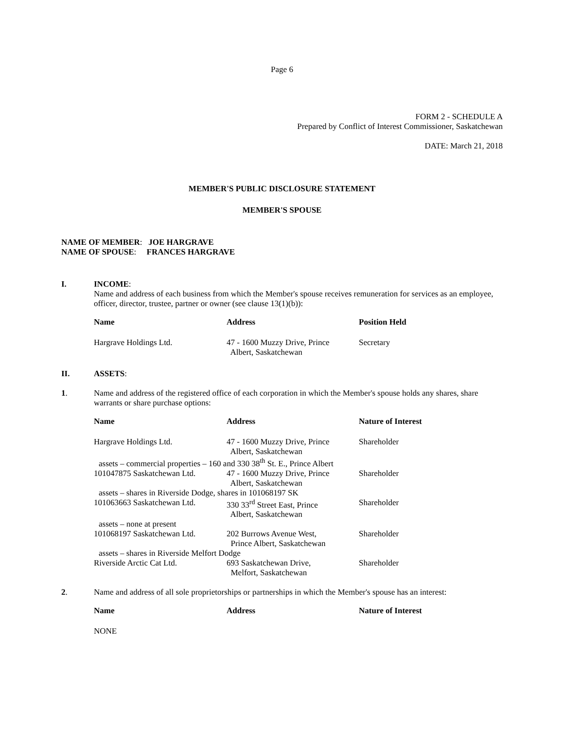Page 6
FORM 2 - SCHEDULE A
Prepared by Conflict of Interest Commissioner, Saskatchewan
DATE: March 21, 2018
MEMBER'S PUBLIC DISCLOSURE STATEMENT
MEMBER'S SPOUSE
NAME OF MEMBER: JOE HARGRAVE
NAME OF SPOUSE: FRANCES HARGRAVE
I. INCOME:
Name and address of each business from which the Member's spouse receives remuneration for services as an employee, officer, director, trustee, partner or owner (see clause 13(1)(b)):
| Name | Address | Position Held |
| --- | --- | --- |
| Hargrave Holdings Ltd. | 47 - 1600 Muzzy Drive, Prince Albert, Saskatchewan | Secretary |
II. ASSETS:
1. Name and address of the registered office of each corporation in which the Member's spouse holds any shares, share warrants or share purchase options:
| Name | Address | Nature of Interest |
| --- | --- | --- |
| Hargrave Holdings Ltd. | 47 - 1600 Muzzy Drive, Prince Albert, Saskatchewan | Shareholder |
| assets – commercial properties – 160 and 330 38<sup>th</sup> St. E., Prince Albert | | |
| 101047875 Saskatchewan Ltd. | 47 - 1600 Muzzy Drive, Prince Albert, Saskatchewan | Shareholder |
| assets – shares in Riverside Dodge, shares in 101068197 SK | | |
| 101063663 Saskatchewan Ltd. | 330 33<sup>rd</sup> Street East, Prince Albert, Saskatchewan | Shareholder |
| assets – none at present | | |
| 101068197 Saskatchewan Ltd. | 202 Burrows Avenue West, Prince Albert, Saskatchewan | Shareholder |
| assets – shares in Riverside Melfort Dodge | | |
| Riverside Arctic Cat Ltd. | 693 Saskatchewan Drive, Melfort, Saskatchewan | Shareholder |
2. Name and address of all sole proprietorships or partnerships in which the Member's spouse has an interest:
| Name | Address | Nature of Interest |
| --- | --- | --- |
| NONE | | |